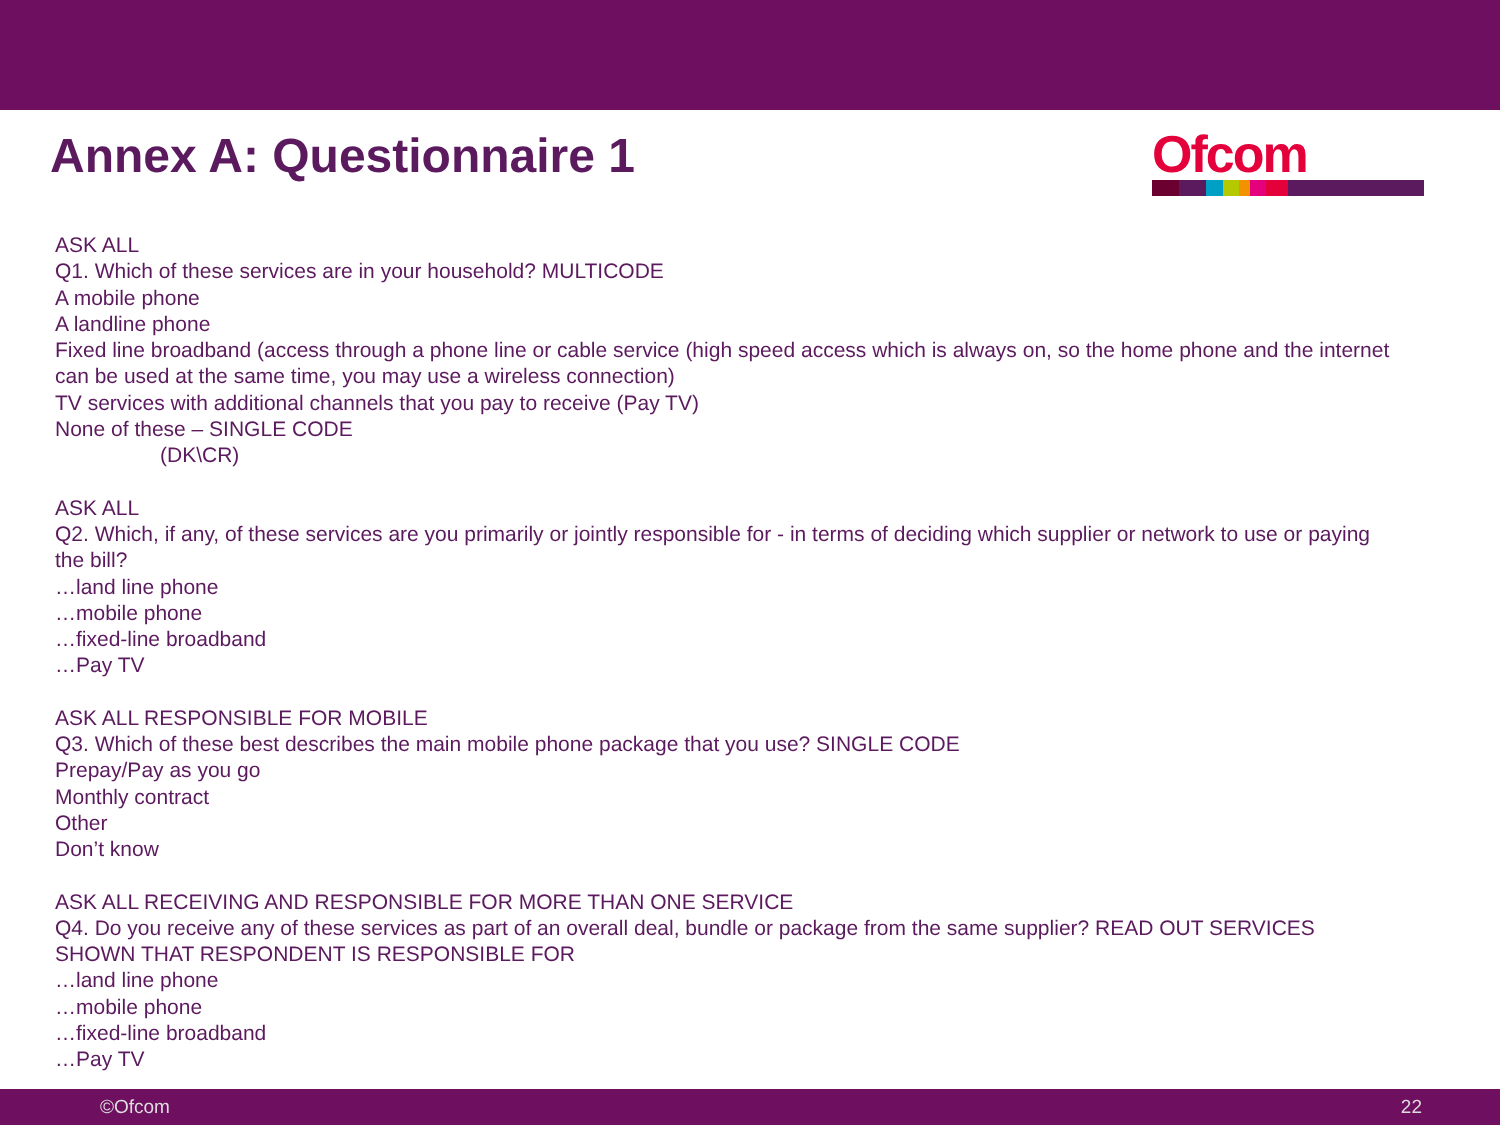Annex A: Questionnaire 1
Ofcom
ASK ALL
Q1. Which of these services are in your household? MULTICODE
A mobile phone
A landline phone
Fixed line broadband (access through a phone line or cable service (high speed access which is always on, so the home phone and the internet can be used at the same time, you may use a wireless connection)
TV services with additional channels that you pay to receive (Pay TV)
None of these – SINGLE CODE
(DK\CR)
ASK ALL
Q2. Which, if any, of these services are you primarily or jointly responsible for - in terms of deciding which supplier or network to use or paying the bill?
…land line phone
…mobile phone
…fixed-line broadband
…Pay TV
ASK ALL RESPONSIBLE FOR MOBILE
Q3. Which of these best describes the main mobile phone package that you use? SINGLE CODE
Prepay/Pay as you go
Monthly contract
Other
Don’t know
ASK ALL RECEIVING AND RESPONSIBLE FOR MORE THAN ONE SERVICE
Q4. Do you receive any of these services as part of an overall deal, bundle or package from the same supplier? READ OUT SERVICES SHOWN THAT RESPONDENT IS RESPONSIBLE FOR
…land line phone
…mobile phone
…fixed-line broadband
…Pay TV
©Ofcom 22